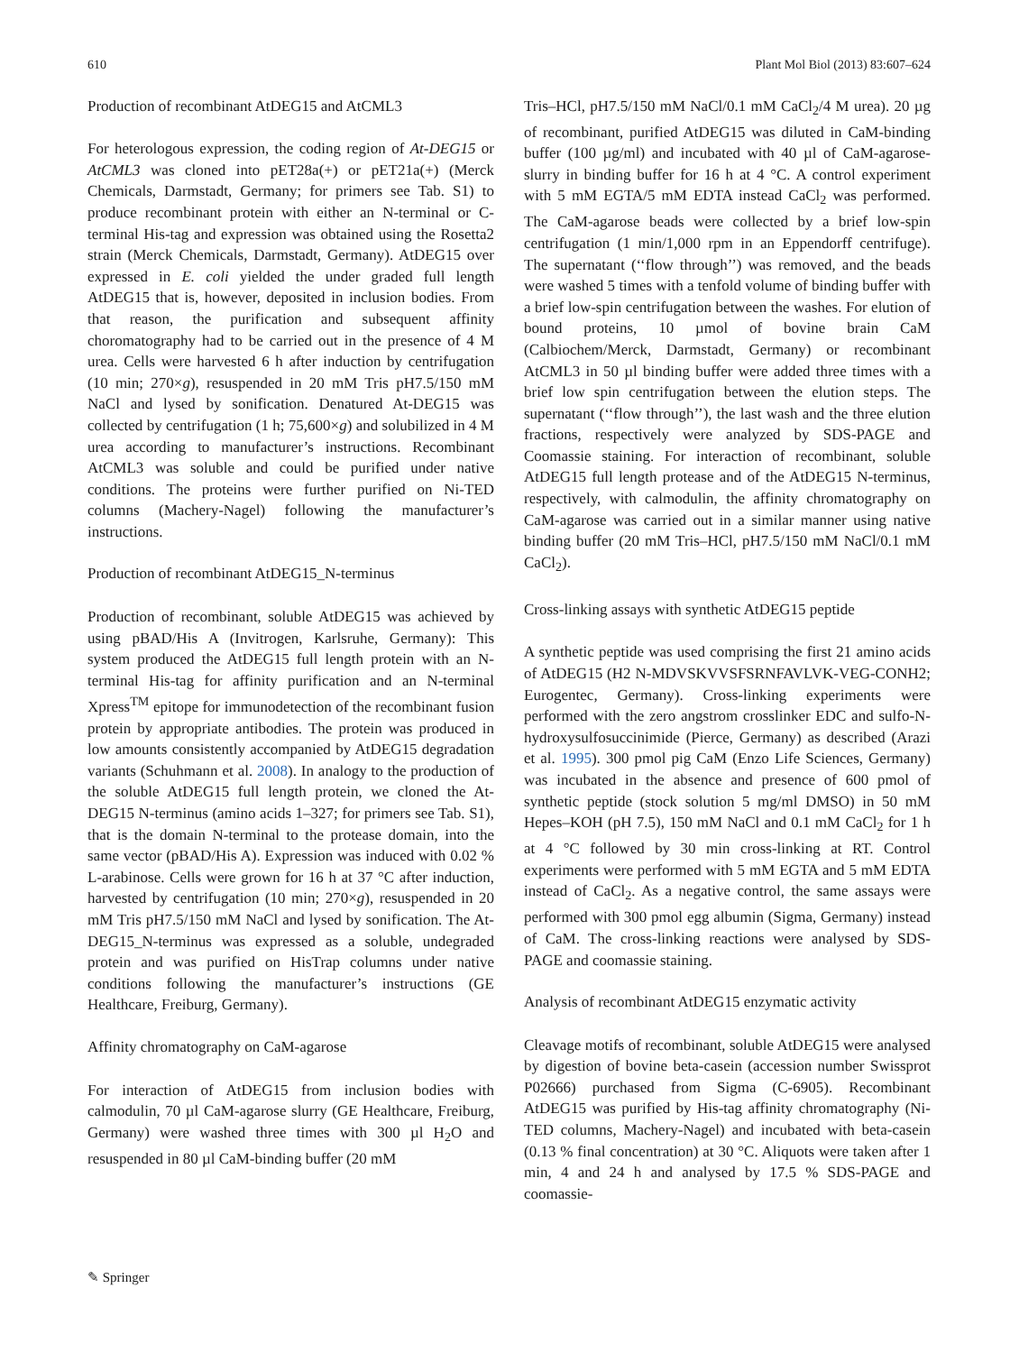610 Plant Mol Biol (2013) 83:607–624
Production of recombinant AtDEG15 and AtCML3
For heterologous expression, the coding region of At-DEG15 or AtCML3 was cloned into pET28a(+) or pET21a(+) (Merck Chemicals, Darmstadt, Germany; for primers see Tab. S1) to produce recombinant protein with either an N-terminal or C-terminal His-tag and expression was obtained using the Rosetta2 strain (Merck Chemicals, Darmstadt, Germany). AtDEG15 over expressed in E. coli yielded the under graded full length AtDEG15 that is, however, deposited in inclusion bodies. From that reason, the purification and subsequent affinity choromatography had to be carried out in the presence of 4 M urea. Cells were harvested 6 h after induction by centrifugation (10 min; 270×g), resuspended in 20 mM Tris pH7.5/150 mM NaCl and lysed by sonification. Denatured At-DEG15 was collected by centrifugation (1 h; 75,600×g) and solubilized in 4 M urea according to manufacturer’s instructions. Recombinant AtCML3 was soluble and could be purified under native conditions. The proteins were further purified on Ni-TED columns (Machery-Nagel) following the manufacturer’s instructions.
Production of recombinant AtDEG15_N-terminus
Production of recombinant, soluble AtDEG15 was achieved by using pBAD/His A (Invitrogen, Karlsruhe, Germany): This system produced the AtDEG15 full length protein with an N-terminal His-tag for affinity purification and an N-terminal Xpress<sup>TM</sup> epitope for immunodetection of the recombinant fusion protein by appropriate antibodies. The protein was produced in low amounts consistently accompanied by AtDEG15 degradation variants (Schuhmann et al. 2008). In analogy to the production of the soluble AtDEG15 full length protein, we cloned the At-DEG15 N-terminus (amino acids 1–327; for primers see Tab. S1), that is the domain N-terminal to the protease domain, into the same vector (pBAD/His A). Expression was induced with 0.02 % L-arabinose. Cells were grown for 16 h at 37 °C after induction, harvested by centrifugation (10 min; 270×g), resuspended in 20 mM Tris pH7.5/150 mM NaCl and lysed by sonification. The At-DEG15_N-terminus was expressed as a soluble, undegraded protein and was purified on HisTrap columns under native conditions following the manufacturer’s instructions (GE Healthcare, Freiburg, Germany).
Affinity chromatography on CaM-agarose
For interaction of AtDEG15 from inclusion bodies with calmodulin, 70 µl CaM-agarose slurry (GE Healthcare, Freiburg, Germany) were washed three times with 300 µl H<sub>2</sub>O and resuspended in 80 µl CaM-binding buffer (20 mM
Tris–HCl, pH7.5/150 mM NaCl/0.1 mM CaCl<sub>2</sub>/4 M urea). 20 µg of recombinant, purified AtDEG15 was diluted in CaM-binding buffer (100 µg/ml) and incubated with 40 µl of CaM-agarose-slurry in binding buffer for 16 h at 4 °C. A control experiment with 5 mM EGTA/5 mM EDTA instead CaCl<sub>2</sub> was performed. The CaM-agarose beads were collected by a brief low-spin centrifugation (1 min/1,000 rpm in an Eppendorff centrifuge). The supernatant (‘‘flow through’’) was removed, and the beads were washed 5 times with a tenfold volume of binding buffer with a brief low-spin centrifugation between the washes. For elution of bound proteins, 10 µmol of bovine brain CaM (Calbiochem/Merck, Darmstadt, Germany) or recombinant AtCML3 in 50 µl binding buffer were added three times with a brief low spin centrifugation between the elution steps. The supernatant (‘‘flow through’’), the last wash and the three elution fractions, respectively were analyzed by SDS-PAGE and Coomassie staining. For interaction of recombinant, soluble AtDEG15 full length protease and of the AtDEG15 N-terminus, respectively, with calmodulin, the affinity chromatography on CaM-agarose was carried out in a similar manner using native binding buffer (20 mM Tris–HCl, pH7.5/150 mM NaCl/0.1 mM CaCl<sub>2</sub>).
Cross-linking assays with synthetic AtDEG15 peptide
A synthetic peptide was used comprising the first 21 amino acids of AtDEG15 (H2 N-MDVSKVVSFSRNFAVLVK-VEG-CONH2; Eurogentec, Germany). Cross-linking experiments were performed with the zero angstrom crosslinker EDC and sulfo-N-hydroxysulfosuccinimide (Pierce, Germany) as described (Arazi et al. 1995). 300 pmol pig CaM (Enzo Life Sciences, Germany) was incubated in the absence and presence of 600 pmol of synthetic peptide (stock solution 5 mg/ml DMSO) in 50 mM Hepes–KOH (pH 7.5), 150 mM NaCl and 0.1 mM CaCl<sub>2</sub> for 1 h at 4 °C followed by 30 min cross-linking at RT. Control experiments were performed with 5 mM EGTA and 5 mM EDTA instead of CaCl<sub>2</sub>. As a negative control, the same assays were performed with 300 pmol egg albumin (Sigma, Germany) instead of CaM. The cross-linking reactions were analysed by SDS-PAGE and coomassie staining.
Analysis of recombinant AtDEG15 enzymatic activity
Cleavage motifs of recombinant, soluble AtDEG15 were analysed by digestion of bovine beta-casein (accession number Swissprot P02666) purchased from Sigma (C-6905). Recombinant AtDEG15 was purified by His-tag affinity chromatography (Ni-TED columns, Machery-Nagel) and incubated with beta-casein (0.13 % final concentration) at 30 °C. Aliquots were taken after 1 min, 4 and 24 h and analysed by 17.5 % SDS-PAGE and coomassie-
✎ Springer